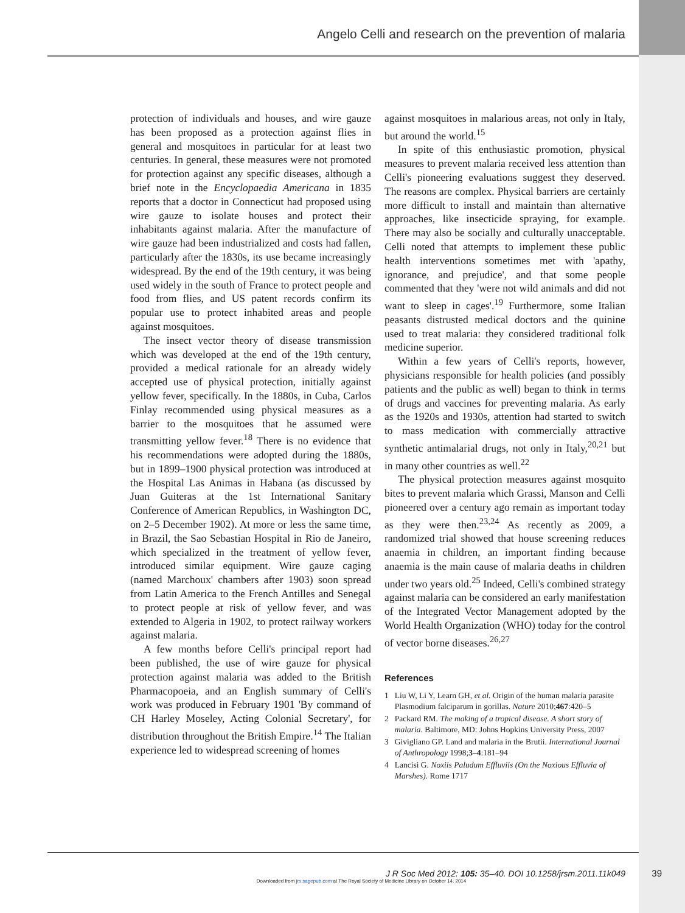Angelo Celli and research on the prevention of malaria
protection of individuals and houses, and wire gauze has been proposed as a protection against flies in general and mosquitoes in particular for at least two centuries. In general, these measures were not promoted for protection against any specific diseases, although a brief note in the Encyclopaedia Americana in 1835 reports that a doctor in Connecticut had proposed using wire gauze to isolate houses and protect their inhabitants against malaria. After the manufacture of wire gauze had been industrialized and costs had fallen, particularly after the 1830s, its use became increasingly widespread. By the end of the 19th century, it was being used widely in the south of France to protect people and food from flies, and US patent records confirm its popular use to protect inhabited areas and people against mosquitoes.
The insect vector theory of disease transmission which was developed at the end of the 19th century, provided a medical rationale for an already widely accepted use of physical protection, initially against yellow fever, specifically. In the 1880s, in Cuba, Carlos Finlay recommended using physical measures as a barrier to the mosquitoes that he assumed were transmitting yellow fever.<sup>18</sup> There is no evidence that his recommendations were adopted during the 1880s, but in 1899–1900 physical protection was introduced at the Hospital Las Animas in Habana (as discussed by Juan Guiteras at the 1st International Sanitary Conference of American Republics, in Washington DC, on 2–5 December 1902). At more or less the same time, in Brazil, the Sao Sebastian Hospital in Rio de Janeiro, which specialized in the treatment of yellow fever, introduced similar equipment. Wire gauze caging (named Marchoux' chambers after 1903) soon spread from Latin America to the French Antilles and Senegal to protect people at risk of yellow fever, and was extended to Algeria in 1902, to protect railway workers against malaria.
A few months before Celli's principal report had been published, the use of wire gauze for physical protection against malaria was added to the British Pharmacopoeia, and an English summary of Celli's work was produced in February 1901 'By command of CH Harley Moseley, Acting Colonial Secretary', for distribution throughout the British Empire.<sup>14</sup> The Italian experience led to widespread screening of homes
against mosquitoes in malarious areas, not only in Italy, but around the world.<sup>15</sup>
In spite of this enthusiastic promotion, physical measures to prevent malaria received less attention than Celli's pioneering evaluations suggest they deserved. The reasons are complex. Physical barriers are certainly more difficult to install and maintain than alternative approaches, like insecticide spraying, for example. There may also be socially and culturally unacceptable. Celli noted that attempts to implement these public health interventions sometimes met with 'apathy, ignorance, and prejudice', and that some people commented that they 'were not wild animals and did not want to sleep in cages'.<sup>19</sup> Furthermore, some Italian peasants distrusted medical doctors and the quinine used to treat malaria: they considered traditional folk medicine superior.
Within a few years of Celli's reports, however, physicians responsible for health policies (and possibly patients and the public as well) began to think in terms of drugs and vaccines for preventing malaria. As early as the 1920s and 1930s, attention had started to switch to mass medication with commercially attractive synthetic antimalarial drugs, not only in Italy,<sup>20,21</sup> but in many other countries as well.<sup>22</sup>
The physical protection measures against mosquito bites to prevent malaria which Grassi, Manson and Celli pioneered over a century ago remain as important today as they were then.<sup>23,24</sup> As recently as 2009, a randomized trial showed that house screening reduces anaemia in children, an important finding because anaemia is the main cause of malaria deaths in children under two years old.<sup>25</sup> Indeed, Celli's combined strategy against malaria can be considered an early manifestation of the Integrated Vector Management adopted by the World Health Organization (WHO) today for the control of vector borne diseases.<sup>26,27</sup>
References
1 Liu W, Li Y, Learn GH, et al. Origin of the human malaria parasite Plasmodium falciparum in gorillas. Nature 2010;467:420–5
2 Packard RM. The making of a tropical disease. A short story of malaria. Baltimore, MD: Johns Hopkins University Press, 2007
3 Givigliano GP. Land and malaria in the Brutii. International Journal of Anthropology 1998;3–4:181–94
4 Lancisi G. Noxiis Paludum Effluviis (On the Noxious Effluvia of Marshes). Rome 1717
J R Soc Med 2012: 105: 35–40. DOI 10.1258/jrsm.2011.11k049
Downloaded from jrs.sagepub.com at The Royal Society of Medicine Library on October 14, 2014
39